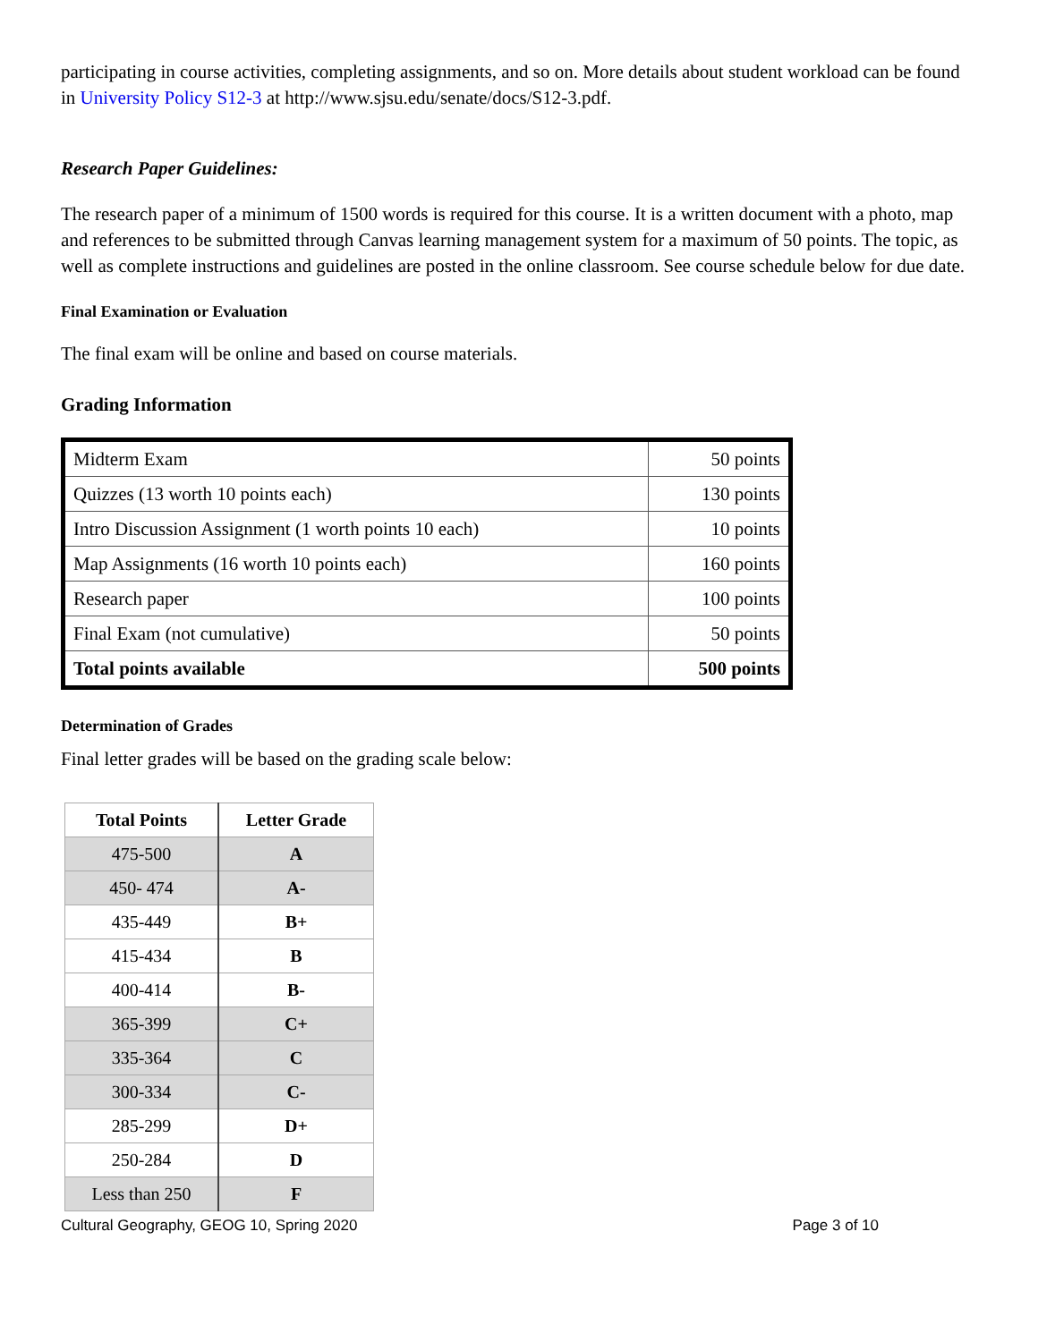participating in course activities, completing assignments, and so on. More details about student workload can be found in University Policy S12-3 at http://www.sjsu.edu/senate/docs/S12-3.pdf.
Research Paper Guidelines:
The research paper of a minimum of 1500 words is required for this course. It is a written document with a photo, map and references to be submitted through Canvas learning management system for a maximum of 50 points. The topic, as well as complete instructions and guidelines are posted in the online classroom. See course schedule below for due date.
Final Examination or Evaluation
The final exam will be online and based on course materials.
Grading Information
| Midterm Exam | 50 points |
| Quizzes (13 worth 10 points each) | 130 points |
| Intro Discussion Assignment (1 worth points 10 each) | 10 points |
| Map Assignments (16 worth 10 points each) | 160 points |
| Research paper | 100 points |
| Final Exam (not cumulative) | 50 points |
| Total points available | 500 points |
Determination of Grades
Final letter grades will be based on the grading scale below:
| Total Points | Letter Grade |
| --- | --- |
| 475-500 | A |
| 450- 474 | A- |
| 435-449 | B+ |
| 415-434 | B |
| 400-414 | B- |
| 365-399 | C+ |
| 335-364 | C |
| 300-334 | C- |
| 285-299 | D+ |
| 250-284 | D |
| Less than 250 | F |
Cultural Geography, GEOG 10, Spring 2020 Page 3 of 10